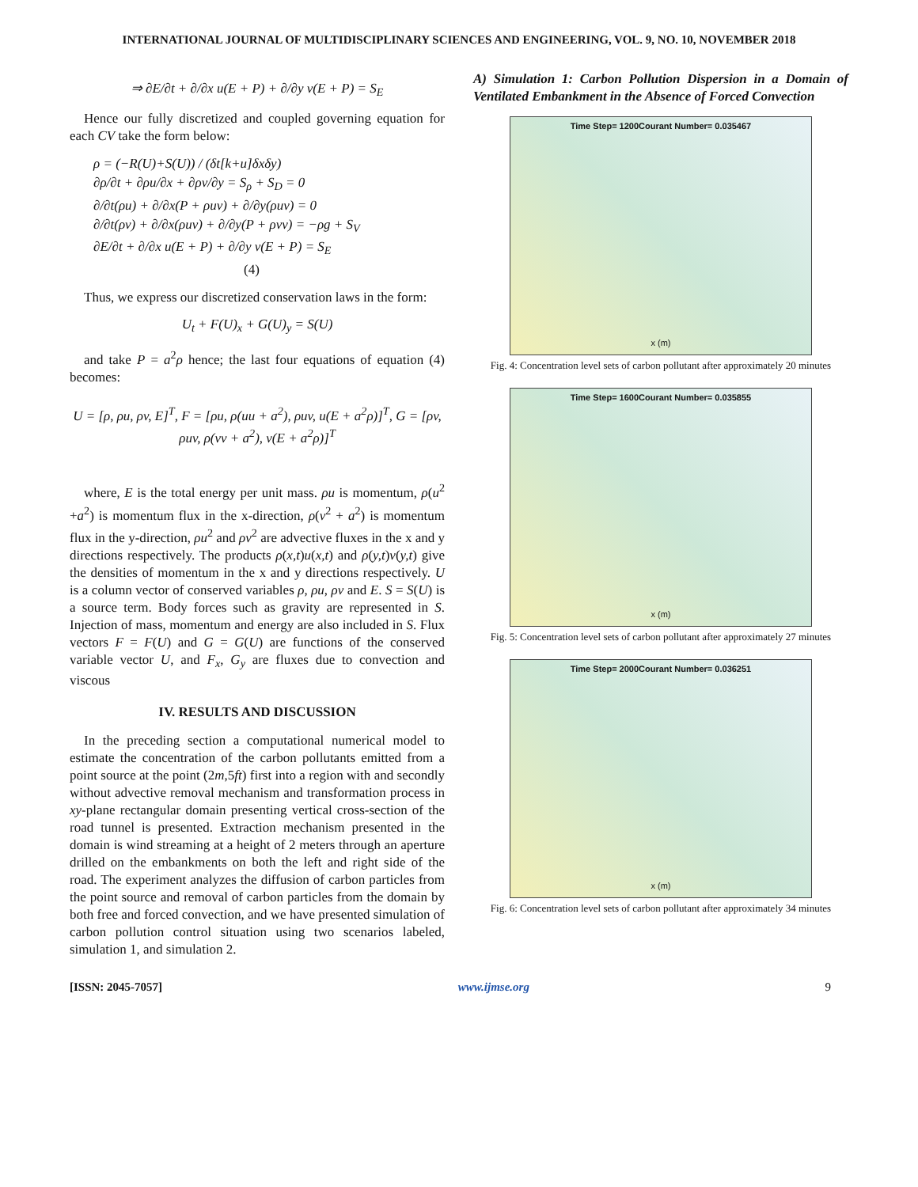INTERNATIONAL JOURNAL OF MULTIDISCIPLINARY SCIENCES AND ENGINEERING, VOL. 9, NO. 10, NOVEMBER 2018
⇒ ∂E/∂t + ∂/∂x u(E + P) + ∂/∂y v(E + P) = S<sub>E</sub>
Hence our fully discretized and coupled governing equation for each CV take the form below:
ρ = (−R(U)+S(U)) / (δt[k+u]δxδy)
∂ρ/∂t + ∂ρu/∂x + ∂ρv/∂y = S<sub>ρ</sub> + S<sub>D</sub> = 0
∂/∂t(ρu) + ∂/∂x(P + ρuv) + ∂/∂y(ρuv) = 0
∂/∂t(ρv) + ∂/∂x(ρuv) + ∂/∂y(P + ρvv) = −ρg + S<sub>V</sub>
∂E/∂t + ∂/∂x u(E + P) + ∂/∂y v(E + P) = S<sub>E</sub>
(4)
Thus, we express our discretized conservation laws in the form:
U<sub>t</sub> + F(U)<sub>x</sub> + G(U)<sub>y</sub> = S(U)
and take P = a<sup>2</sup>ρ hence; the last four equations of equation (4) becomes:
U = [ρ, ρu, ρv, E]<sup>T</sup>, F = [ρu, ρ(uu + a<sup>2</sup>), ρuv, u(E + a<sup>2</sup>ρ)]<sup>T</sup>, G = [ρv, ρuv, ρ(vv + a<sup>2</sup>), v(E + a<sup>2</sup>ρ)]<sup>T</sup>
where, E is the total energy per unit mass. ρu is momentum, ρ(u<sup>2</sup> +a<sup>2</sup>) is momentum flux in the x-direction, ρ(v<sup>2</sup> + a<sup>2</sup>) is momentum flux in the y-direction, ρu<sup>2</sup> and ρv<sup>2</sup> are advective fluxes in the x and y directions respectively. The products ρ(x,t)u(x,t) and ρ(y,t)v(y,t) give the densities of momentum in the x and y directions respectively. U is a column vector of conserved variables ρ, ρu, ρv and E. S = S(U) is a source term. Body forces such as gravity are represented in S. Injection of mass, momentum and energy are also included in S. Flux vectors F = F(U) and G = G(U) are functions of the conserved variable vector U, and F<sub>x</sub>, G<sub>y</sub> are fluxes due to convection and viscous
IV. RESULTS AND DISCUSSION
In the preceding section a computational numerical model to estimate the concentration of the carbon pollutants emitted from a point source at the point (2m,5ft) first into a region with and secondly without advective removal mechanism and transformation process in xy-plane rectangular domain presenting vertical cross-section of the road tunnel is presented. Extraction mechanism presented in the domain is wind streaming at a height of 2 meters through an aperture drilled on the embankments on both the left and right side of the road. The experiment analyzes the diffusion of carbon particles from the point source and removal of carbon particles from the domain by both free and forced convection, and we have presented simulation of carbon pollution control situation using two scenarios labeled, simulation 1, and simulation 2.
A) Simulation 1: Carbon Pollution Dispersion in a Domain of Ventilated Embankment in the Absence of Forced Convection
Time Step= 1200Courant Number= 0.035467
x (m)
Fig. 4: Concentration level sets of carbon pollutant after approximately 20 minutes
Time Step= 1600Courant Number= 0.035855
x (m)
Fig. 5: Concentration level sets of carbon pollutant after approximately 27 minutes
Time Step= 2000Courant Number= 0.036251
x (m)
Fig. 6: Concentration level sets of carbon pollutant after approximately 34 minutes
[ISSN: 2045-7057] www.ijmse.org 9